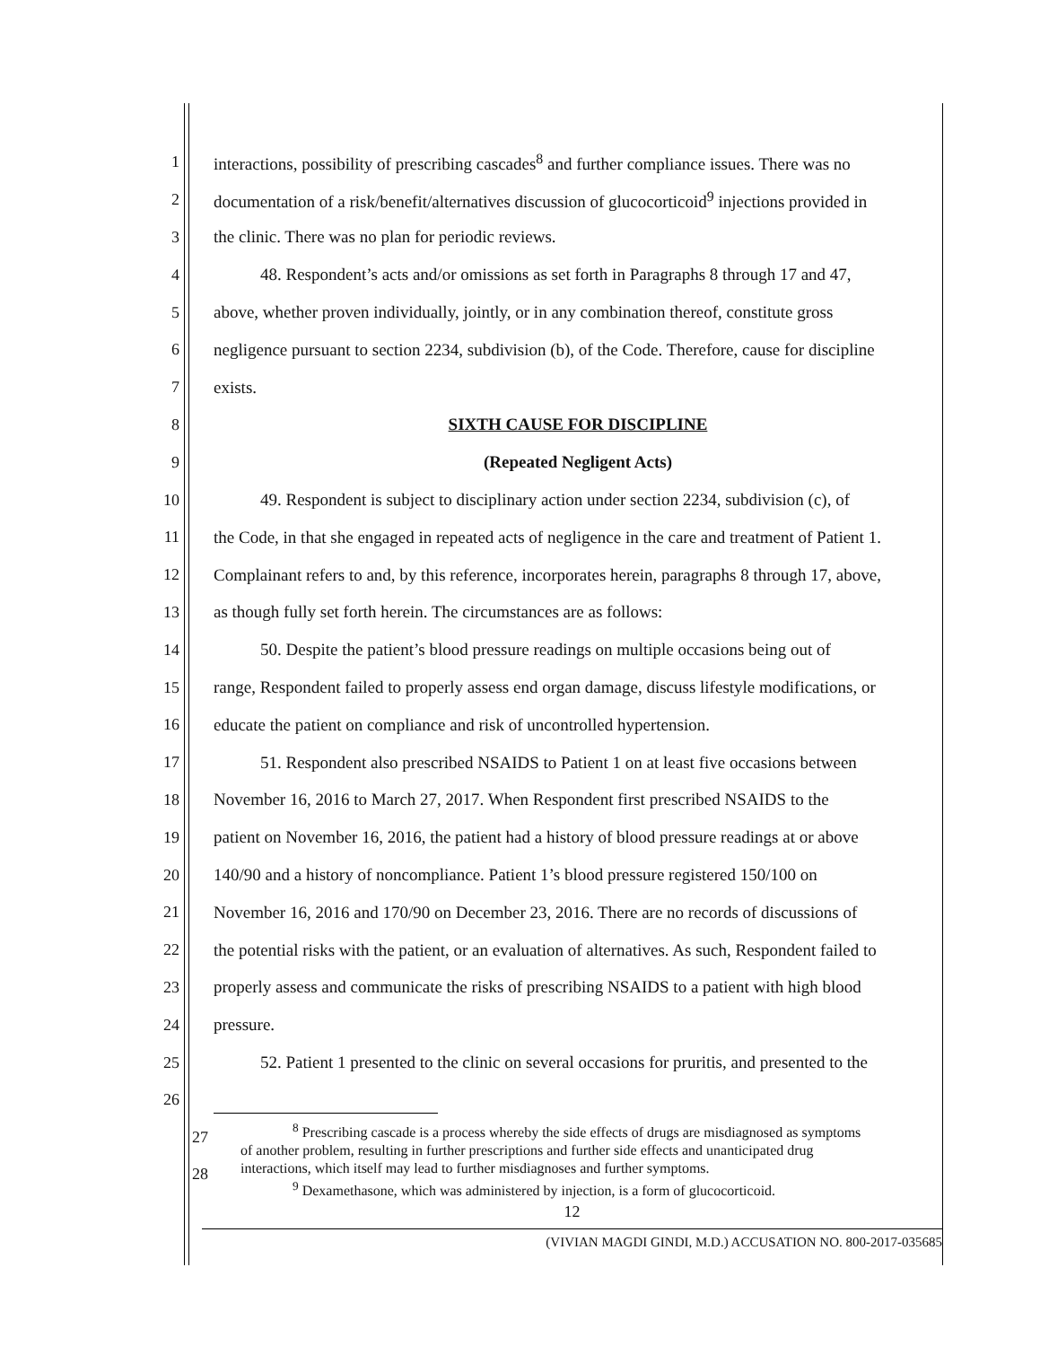1 interactions, possibility of prescribing cascades<sup>8</sup> and further compliance issues. There was no
2 documentation of a risk/benefit/alternatives discussion of glucocorticoid<sup>9</sup> injections provided in
3 the clinic. There was no plan for periodic reviews.
4 48. Respondent’s acts and/or omissions as set forth in Paragraphs 8 through 17 and 47,
5 above, whether proven individually, jointly, or in any combination thereof, constitute gross
6 negligence pursuant to section 2234, subdivision (b), of the Code. Therefore, cause for discipline
7 exists.
8 SIXTH CAUSE FOR DISCIPLINE
9 (Repeated Negligent Acts)
10 49. Respondent is subject to disciplinary action under section 2234, subdivision (c), of
11 the Code, in that she engaged in repeated acts of negligence in the care and treatment of Patient 1.
12 Complainant refers to and, by this reference, incorporates herein, paragraphs 8 through 17, above,
13 as though fully set forth herein. The circumstances are as follows:
14 50. Despite the patient’s blood pressure readings on multiple occasions being out of
15 range, Respondent failed to properly assess end organ damage, discuss lifestyle modifications, or
16 educate the patient on compliance and risk of uncontrolled hypertension.
17 51. Respondent also prescribed NSAIDS to Patient 1 on at least five occasions between
18 November 16, 2016 to March 27, 2017. When Respondent first prescribed NSAIDS to the
19 patient on November 16, 2016, the patient had a history of blood pressure readings at or above
20 140/90 and a history of noncompliance. Patient 1’s blood pressure registered 150/100 on
21 November 16, 2016 and 170/90 on December 23, 2016. There are no records of discussions of
22 the potential risks with the patient, or an evaluation of alternatives. As such, Respondent failed to
23 properly assess and communicate the risks of prescribing NSAIDS to a patient with high blood
24 pressure.
25 52. Patient 1 presented to the clinic on several occasions for pruritis, and presented to the
26
27
28
<sup>8</sup> Prescribing cascade is a process whereby the side effects of drugs are misdiagnosed as symptoms
of another problem, resulting in further prescriptions and further side effects and unanticipated drug
interactions, which itself may lead to further misdiagnoses and further symptoms.
<sup>9</sup> Dexamethasone, which was administered by injection, is a form of glucocorticoid.
12
(VIVIAN MAGDI GINDI, M.D.) ACCUSATION NO. 800-2017-035685